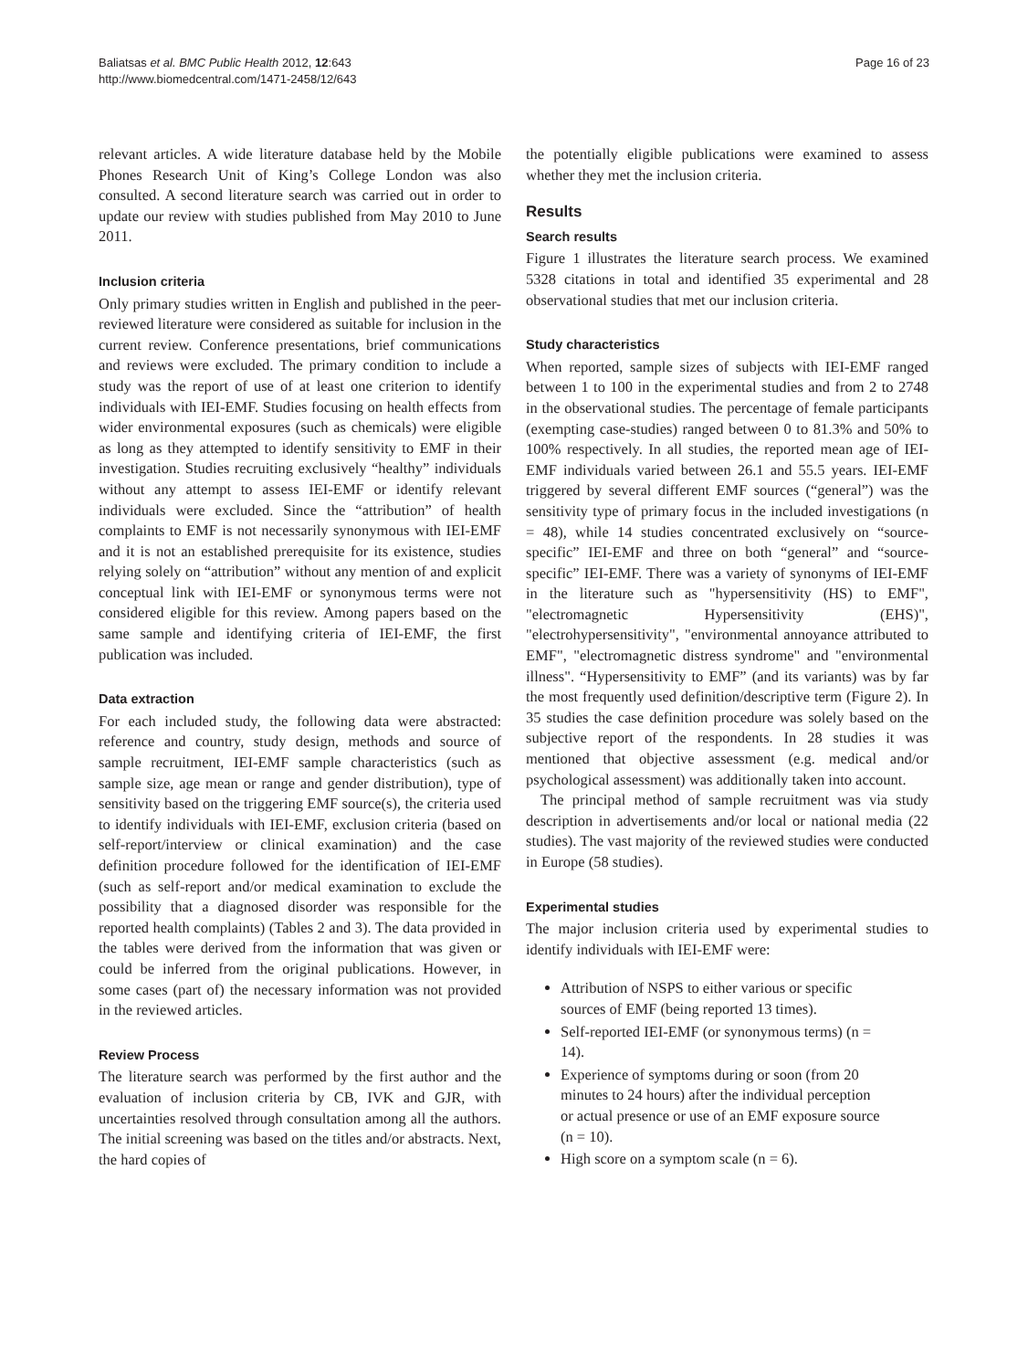Baliatsas et al. BMC Public Health 2012, 12:643
http://www.biomedcentral.com/1471-2458/12/643
Page 16 of 23
relevant articles. A wide literature database held by the Mobile Phones Research Unit of King’s College London was also consulted. A second literature search was carried out in order to update our review with studies published from May 2010 to June 2011.
Inclusion criteria
Only primary studies written in English and published in the peer-reviewed literature were considered as suitable for inclusion in the current review. Conference presentations, brief communications and reviews were excluded. The primary condition to include a study was the report of use of at least one criterion to identify individuals with IEI-EMF. Studies focusing on health effects from wider environmental exposures (such as chemicals) were eligible as long as they attempted to identify sensitivity to EMF in their investigation. Studies recruiting exclusively “healthy” individuals without any attempt to assess IEI-EMF or identify relevant individuals were excluded. Since the “attribution” of health complaints to EMF is not necessarily synonymous with IEI-EMF and it is not an established prerequisite for its existence, studies relying solely on “attribution” without any mention of and explicit conceptual link with IEI-EMF or synonymous terms were not considered eligible for this review. Among papers based on the same sample and identifying criteria of IEI-EMF, the first publication was included.
Data extraction
For each included study, the following data were abstracted: reference and country, study design, methods and source of sample recruitment, IEI-EMF sample characteristics (such as sample size, age mean or range and gender distribution), type of sensitivity based on the triggering EMF source(s), the criteria used to identify individuals with IEI-EMF, exclusion criteria (based on self-report/interview or clinical examination) and the case definition procedure followed for the identification of IEI-EMF (such as self-report and/or medical examination to exclude the possibility that a diagnosed disorder was responsible for the reported health complaints) (Tables 2 and 3). The data provided in the tables were derived from the information that was given or could be inferred from the original publications. However, in some cases (part of) the necessary information was not provided in the reviewed articles.
Review Process
The literature search was performed by the first author and the evaluation of inclusion criteria by CB, IVK and GJR, with uncertainties resolved through consultation among all the authors. The initial screening was based on the titles and/or abstracts. Next, the hard copies of
the potentially eligible publications were examined to assess whether they met the inclusion criteria.
Results
Search results
Figure 1 illustrates the literature search process. We examined 5328 citations in total and identified 35 experimental and 28 observational studies that met our inclusion criteria.
Study characteristics
When reported, sample sizes of subjects with IEI-EMF ranged between 1 to 100 in the experimental studies and from 2 to 2748 in the observational studies. The percentage of female participants (exempting case-studies) ranged between 0 to 81.3% and 50% to 100% respectively. In all studies, the reported mean age of IEI-EMF individuals varied between 26.1 and 55.5 years. IEI-EMF triggered by several different EMF sources (“general”) was the sensitivity type of primary focus in the included investigations (n = 48), while 14 studies concentrated exclusively on “source-specific” IEI-EMF and three on both “general” and “source-specific” IEI-EMF. There was a variety of synonyms of IEI-EMF in the literature such as "hypersensitivity (HS) to EMF", "electromagnetic Hypersensitivity (EHS)", "electrohypersensitivity", "environmental annoyance attributed to EMF", "electromagnetic distress syndrome" and "environmental illness". “Hypersensitivity to EMF” (and its variants) was by far the most frequently used definition/descriptive term (Figure 2). In 35 studies the case definition procedure was solely based on the subjective report of the respondents. In 28 studies it was mentioned that objective assessment (e.g. medical and/or psychological assessment) was additionally taken into account.
The principal method of sample recruitment was via study description in advertisements and/or local or national media (22 studies). The vast majority of the reviewed studies were conducted in Europe (58 studies).
Experimental studies
The major inclusion criteria used by experimental studies to identify individuals with IEI-EMF were:
Attribution of NSPS to either various or specific sources of EMF (being reported 13 times).
Self-reported IEI-EMF (or synonymous terms) (n = 14).
Experience of symptoms during or soon (from 20 minutes to 24 hours) after the individual perception or actual presence or use of an EMF exposure source (n = 10).
High score on a symptom scale (n = 6).